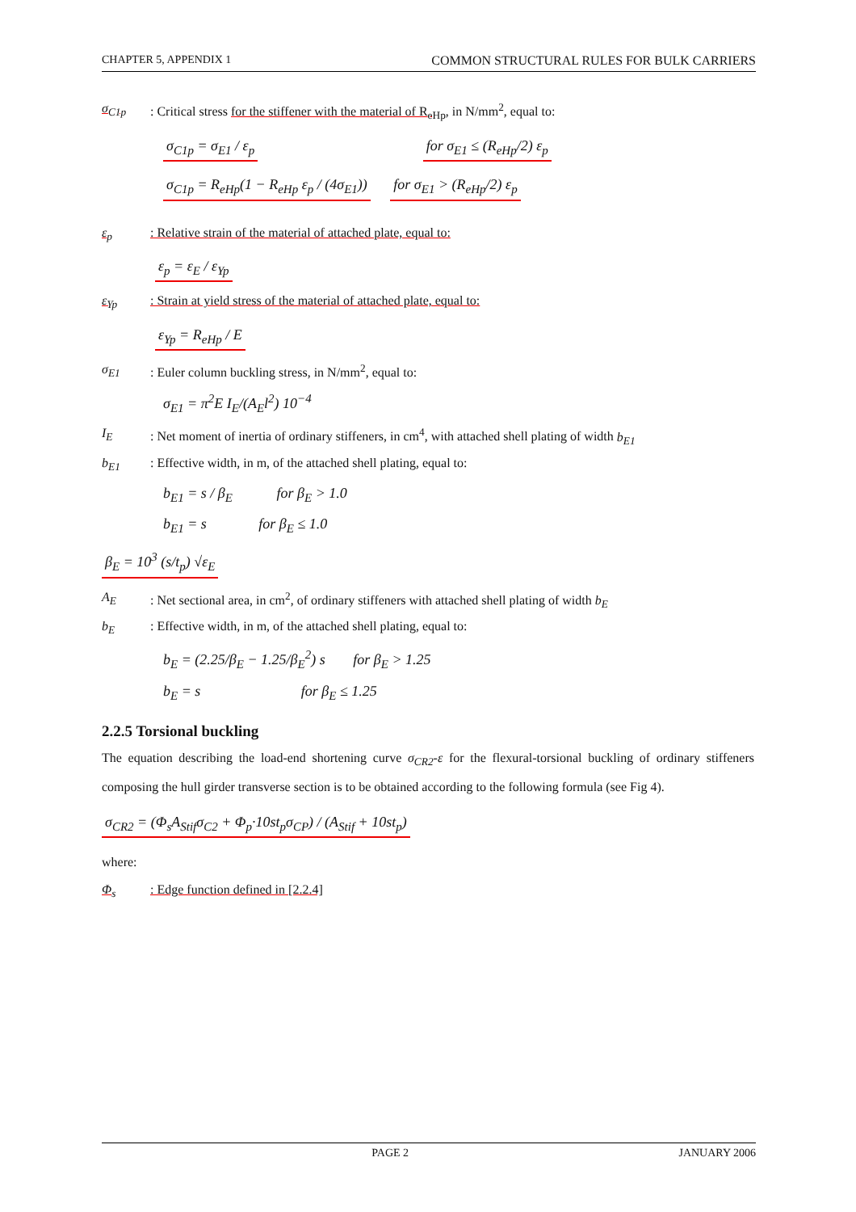CHAPTER 5, APPENDIX 1 COMMON STRUCTURAL RULES FOR BULK CARRIERS
σ<sub>C1p</sub>: Critical stress for the stiffener with the material of R<sub>eHp</sub>, in N/mm<sup>2</sup>, equal to:
σ<sub>C1p</sub> = σ<sub>E1</sub> / ε<sub>p</sub> for σ<sub>E1</sub> ≤ (R<sub>eHp</sub>/2) ε<sub>p</sub>
σ<sub>C1p</sub> = R<sub>eHp</sub>(1 − R<sub>eHp</sub> ε<sub>p</sub> / (4σ<sub>E1</sub>)) for σ<sub>E1</sub> > (R<sub>eHp</sub>/2) ε<sub>p</sub>
ε<sub>p</sub>: Relative strain of the material of attached plate, equal to:
ε<sub>p</sub> = ε<sub>E</sub> / ε<sub>Yp</sub>
ε<sub>Yp</sub>: Strain at yield stress of the material of attached plate, equal to:
ε<sub>Yp</sub> = R<sub>eHp</sub> / E
σ<sub>E1</sub>: Euler column buckling stress, in N/mm<sup>2</sup>, equal to:
σ<sub>E1</sub> = π<sup>2</sup>E I<sub>E</sub>/(A<sub>E</sub>l<sup>2</sup>) 10<sup>−4</sup>
I<sub>E</sub>: Net moment of inertia of ordinary stiffeners, in cm<sup>4</sup>, with attached shell plating of width b<sub>E1</sub>
b<sub>E1</sub>: Effective width, in m, of the attached shell plating, equal to:
b<sub>E1</sub> = s / β<sub>E</sub> for β<sub>E</sub> > 1.0
b<sub>E1</sub> = s for β<sub>E</sub> ≤ 1.0
β<sub>E</sub> = 10<sup>3</sup> (s/t<sub>p</sub>) √ε<sub>E</sub>
A<sub>E</sub>: Net sectional area, in cm<sup>2</sup>, of ordinary stiffeners with attached shell plating of width b<sub>E</sub>
b<sub>E</sub>: Effective width, in m, of the attached shell plating, equal to:
b<sub>E</sub> = (2.25/β<sub>E</sub> − 1.25/β<sub>E</sub><sup>2</sup>) s for β<sub>E</sub> > 1.25
b<sub>E</sub> = s for β<sub>E</sub> ≤ 1.25
2.2.5 Torsional buckling
The equation describing the load-end shortening curve σ<sub>CR2</sub>-ε for the flexural-torsional buckling of ordinary stiffeners composing the hull girder transverse section is to be obtained according to the following formula (see Fig 4).
σ<sub>CR2</sub> = (Φ<sub>s</sub>A<sub>Stif</sub>σ<sub>C2</sub> + Φ<sub>p</sub>·10st<sub>p</sub>σ<sub>CP</sub>) / (A<sub>Stif</sub> + 10st<sub>p</sub>)
where:
Φ<sub>s</sub>: Edge function defined in [2.2.4]
PAGE 2 JANUARY 2006